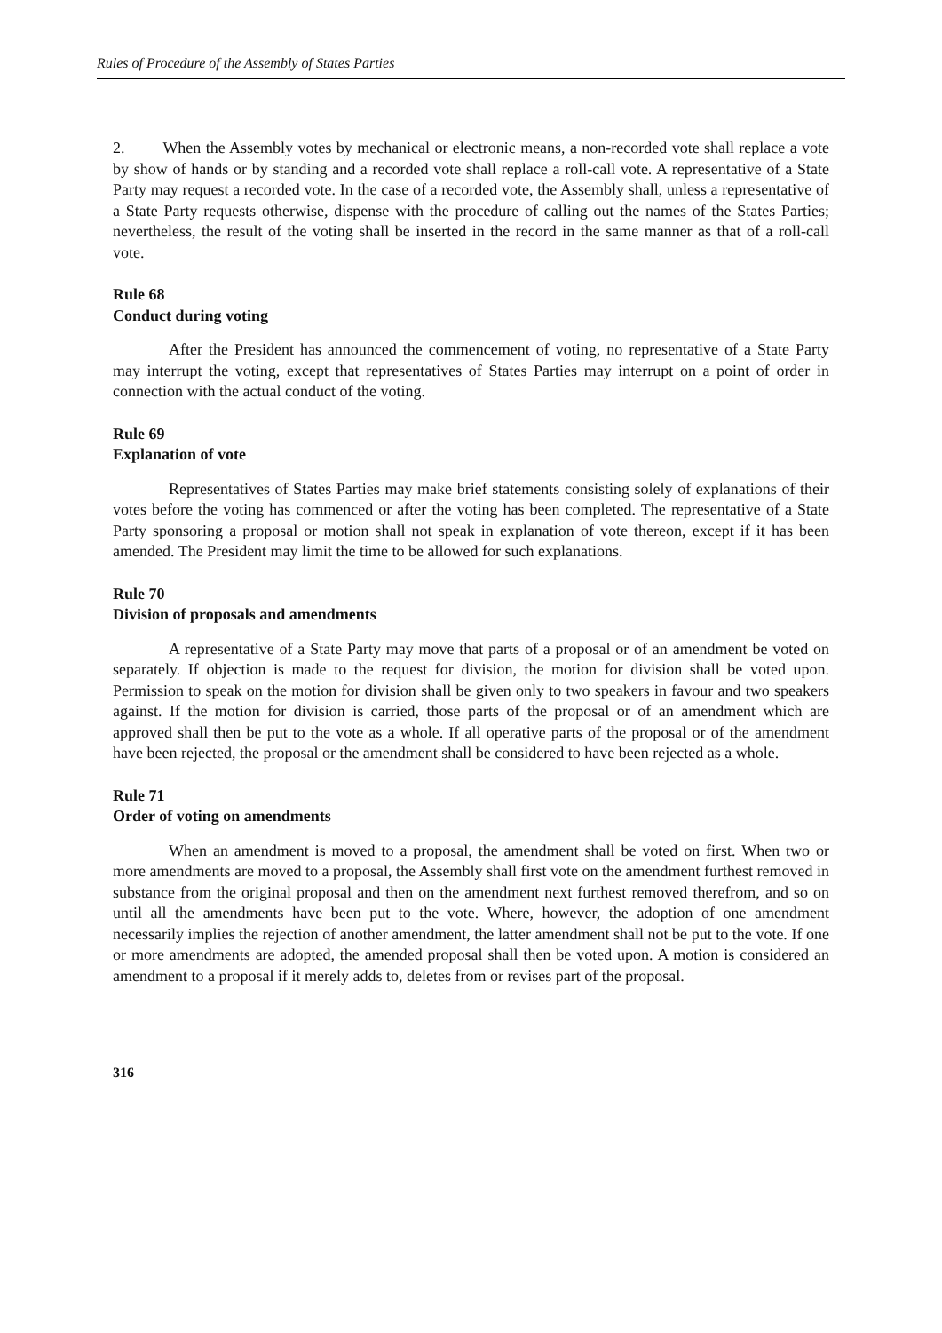Rules of Procedure of the Assembly of States Parties
2. When the Assembly votes by mechanical or electronic means, a non-recorded vote shall replace a vote by show of hands or by standing and a recorded vote shall replace a roll-call vote. A representative of a State Party may request a recorded vote. In the case of a recorded vote, the Assembly shall, unless a representative of a State Party requests otherwise, dispense with the procedure of calling out the names of the States Parties; nevertheless, the result of the voting shall be inserted in the record in the same manner as that of a roll-call vote.
Rule 68
Conduct during voting
After the President has announced the commencement of voting, no representative of a State Party may interrupt the voting, except that representatives of States Parties may interrupt on a point of order in connection with the actual conduct of the voting.
Rule 69
Explanation of vote
Representatives of States Parties may make brief statements consisting solely of explanations of their votes before the voting has commenced or after the voting has been completed. The representative of a State Party sponsoring a proposal or motion shall not speak in explanation of vote thereon, except if it has been amended. The President may limit the time to be allowed for such explanations.
Rule 70
Division of proposals and amendments
A representative of a State Party may move that parts of a proposal or of an amendment be voted on separately. If objection is made to the request for division, the motion for division shall be voted upon. Permission to speak on the motion for division shall be given only to two speakers in favour and two speakers against. If the motion for division is carried, those parts of the proposal or of an amendment which are approved shall then be put to the vote as a whole. If all operative parts of the proposal or of the amendment have been rejected, the proposal or the amendment shall be considered to have been rejected as a whole.
Rule 71
Order of voting on amendments
When an amendment is moved to a proposal, the amendment shall be voted on first. When two or more amendments are moved to a proposal, the Assembly shall first vote on the amendment furthest removed in substance from the original proposal and then on the amendment next furthest removed therefrom, and so on until all the amendments have been put to the vote. Where, however, the adoption of one amendment necessarily implies the rejection of another amendment, the latter amendment shall not be put to the vote. If one or more amendments are adopted, the amended proposal shall then be voted upon. A motion is considered an amendment to a proposal if it merely adds to, deletes from or revises part of the proposal.
316